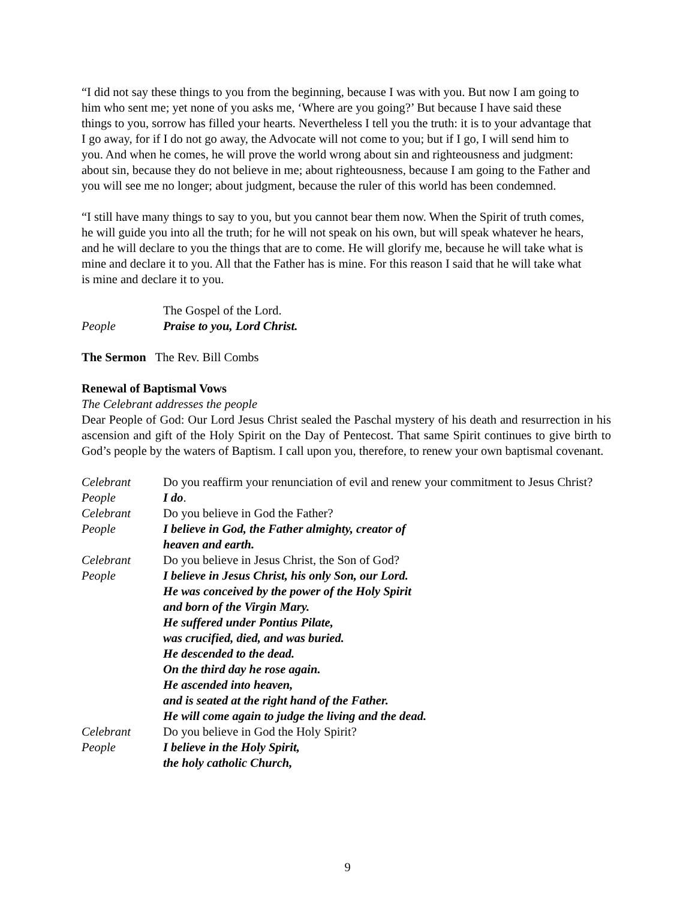“I did not say these things to you from the beginning, because I was with you. But now I am going to him who sent me; yet none of you asks me, ‘Where are you going?’ But because I have said these things to you, sorrow has filled your hearts. Nevertheless I tell you the truth: it is to your advantage that I go away, for if I do not go away, the Advocate will not come to you; but if I go, I will send him to you. And when he comes, he will prove the world wrong about sin and righteousness and judgment: about sin, because they do not believe in me; about righteousness, because I am going to the Father and you will see me no longer; about judgment, because the ruler of this world has been condemned.
“I still have many things to say to you, but you cannot bear them now. When the Spirit of truth comes, he will guide you into all the truth; for he will not speak on his own, but will speak whatever he hears, and he will declare to you the things that are to come. He will glorify me, because he will take what is mine and declare it to you. All that the Father has is mine. For this reason I said that he will take what is mine and declare it to you.
The Gospel of the Lord.
People Praise to you, Lord Christ.
The Sermon The Rev. Bill Combs
Renewal of Baptismal Vows
The Celebrant addresses the people
Dear People of God: Our Lord Jesus Christ sealed the Paschal mystery of his death and resurrection in his ascension and gift of the Holy Spirit on the Day of Pentecost. That same Spirit continues to give birth to God’s people by the waters of Baptism. I call upon you, therefore, to renew your own baptismal covenant.
Celebrant Do you reaffirm your renunciation of evil and renew your commitment to Jesus Christ?
People I do.
Celebrant Do you believe in God the Father?
People I believe in God, the Father almighty, creator of
heaven and earth.
Celebrant Do you believe in Jesus Christ, the Son of God?
People I believe in Jesus Christ, his only Son, our Lord.
He was conceived by the power of the Holy Spirit
and born of the Virgin Mary.
He suffered under Pontius Pilate,
was crucified, died, and was buried.
He descended to the dead.
On the third day he rose again.
He ascended into heaven,
and is seated at the right hand of the Father.
He will come again to judge the living and the dead.
Celebrant Do you believe in God the Holy Spirit?
People I believe in the Holy Spirit,
the holy catholic Church,
9